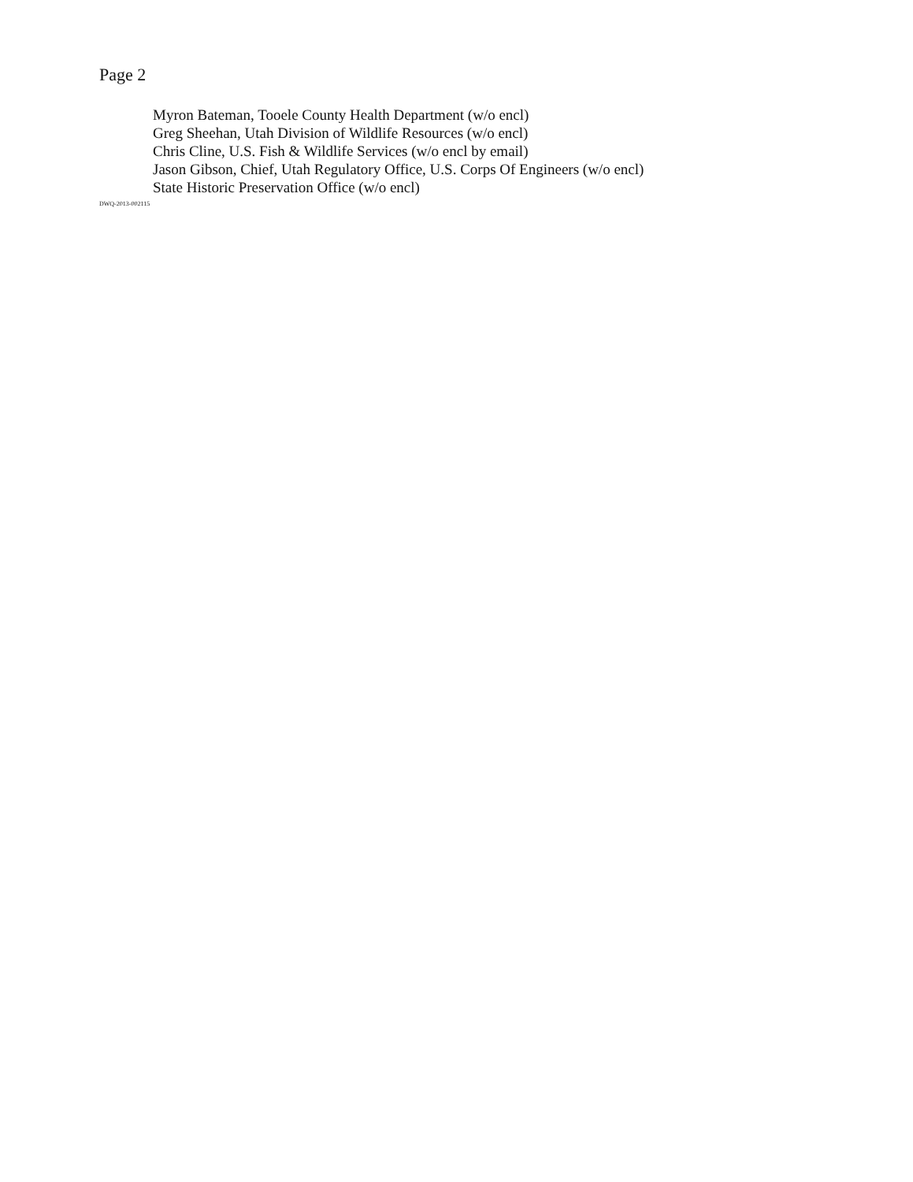Page 2
Myron Bateman, Tooele County Health Department (w/o encl)
Greg Sheehan, Utah Division of Wildlife Resources (w/o encl)
Chris Cline, U.S. Fish & Wildlife Services (w/o encl by email)
Jason Gibson, Chief, Utah Regulatory Office, U.S. Corps Of Engineers (w/o encl)
State Historic Preservation Office (w/o encl)
DWQ-2013-002115